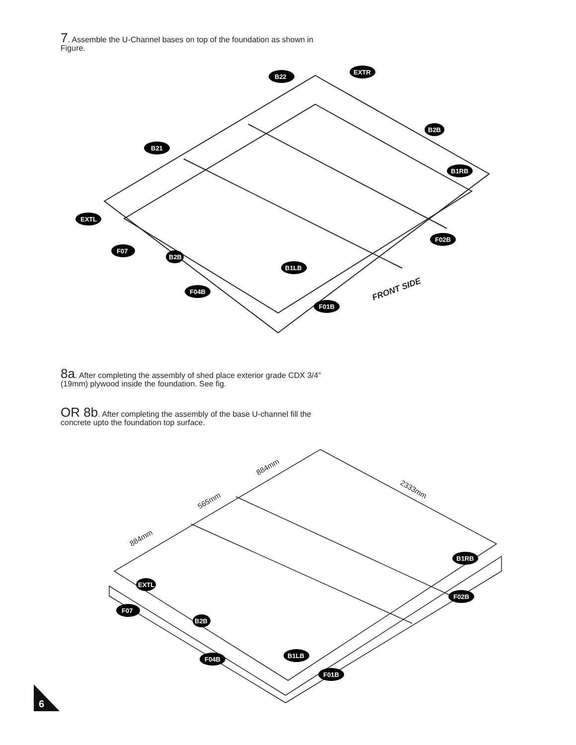7. Assemble the U-Channel bases on top of the foundation as shown in Figure.
B22
EXTR
B2B
B21
B1RB
EXTL
F02B
F07
B2B
B1LB
F04B
F01B
FRONT SIDE
8a. After completing the assembly of shed place exterior grade CDX 3/4” (19mm) plywood inside the foundation. See fig.
OR 8b. After completing the assembly of the base U-channel fill the concrete upto the foundation top surface.
884mm
565mm
884mm
2333mm
B1RB
EXTL
F02B
F07
B2B
B1LB
F04B
F01B
6